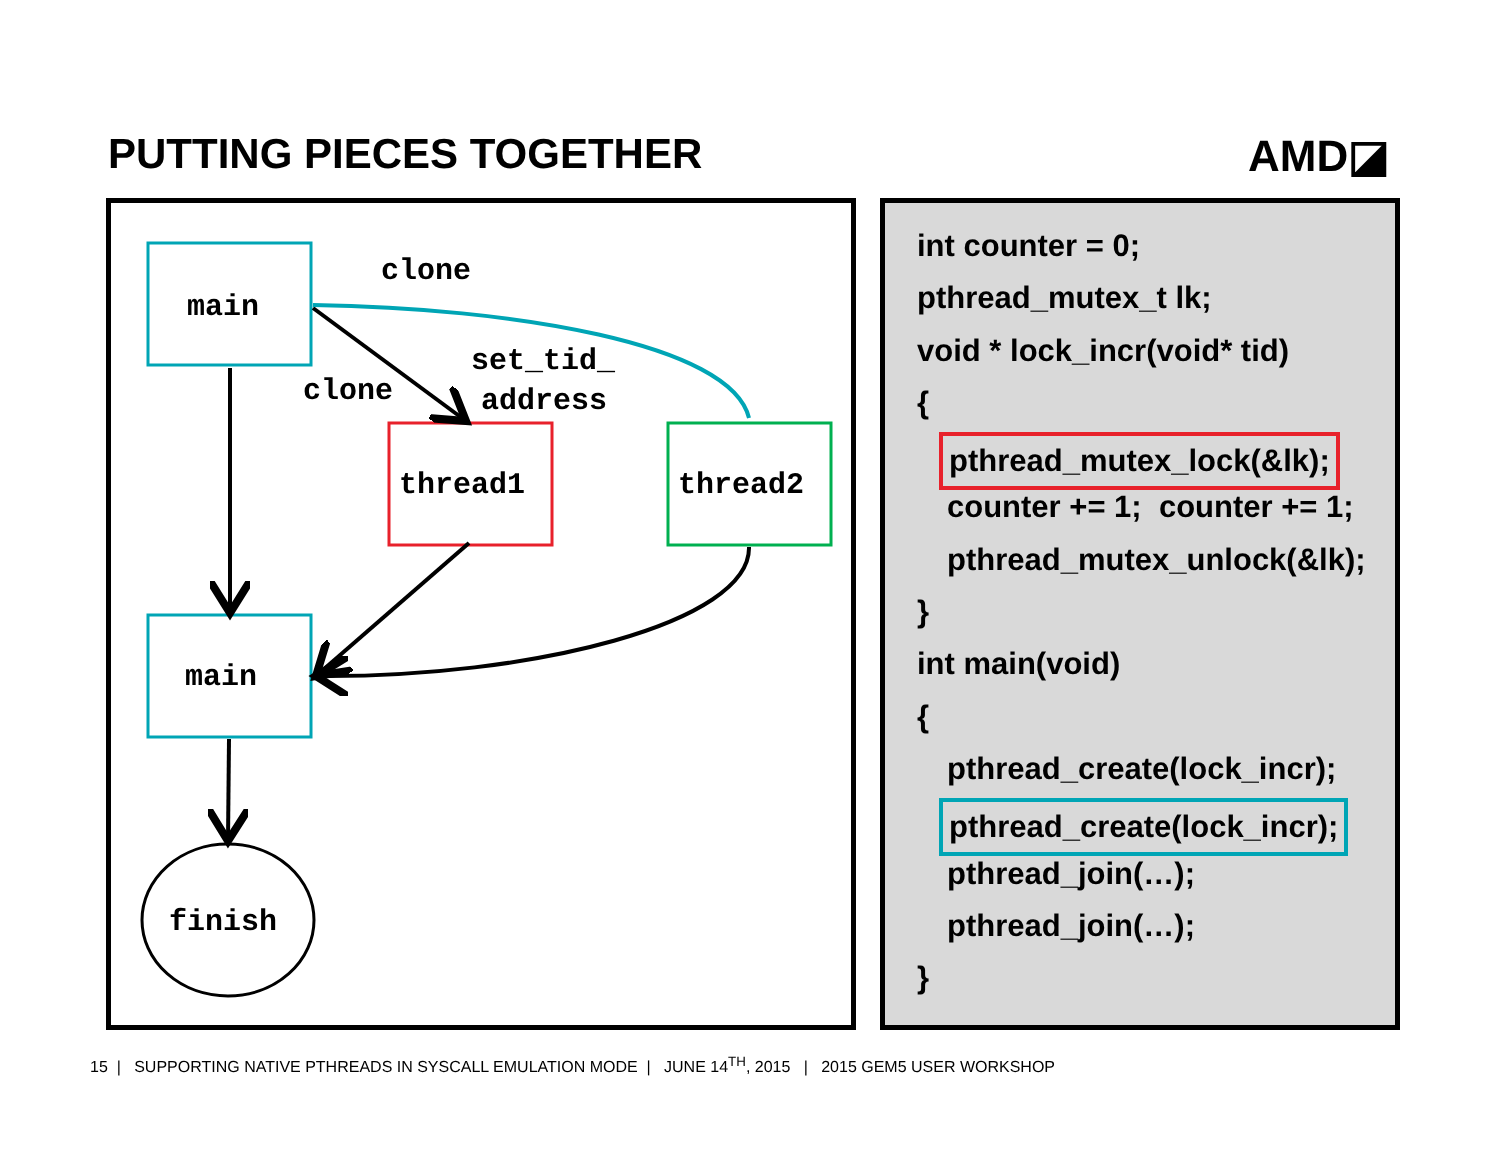PUTTING PIECES TOGETHER AMD◪
main
thread1
thread2
main
finish
clone
clone
set_tid_
address
int counter = 0;
pthread_mutex_t lk;
void * lock_incr(void* tid)
{
pthread_mutex_lock(&lk);
counter += 1; counter += 1;
pthread_mutex_unlock(&lk);
}
int main(void)
{
pthread_create(lock_incr);
pthread_create(lock_incr);
pthread_join(…);
pthread_join(…);
}
15 | SUPPORTING NATIVE PTHREADS IN SYSCALL EMULATION MODE | JUNE 14<sup>TH</sup>, 2015 | 2015 GEM5 USER WORKSHOP